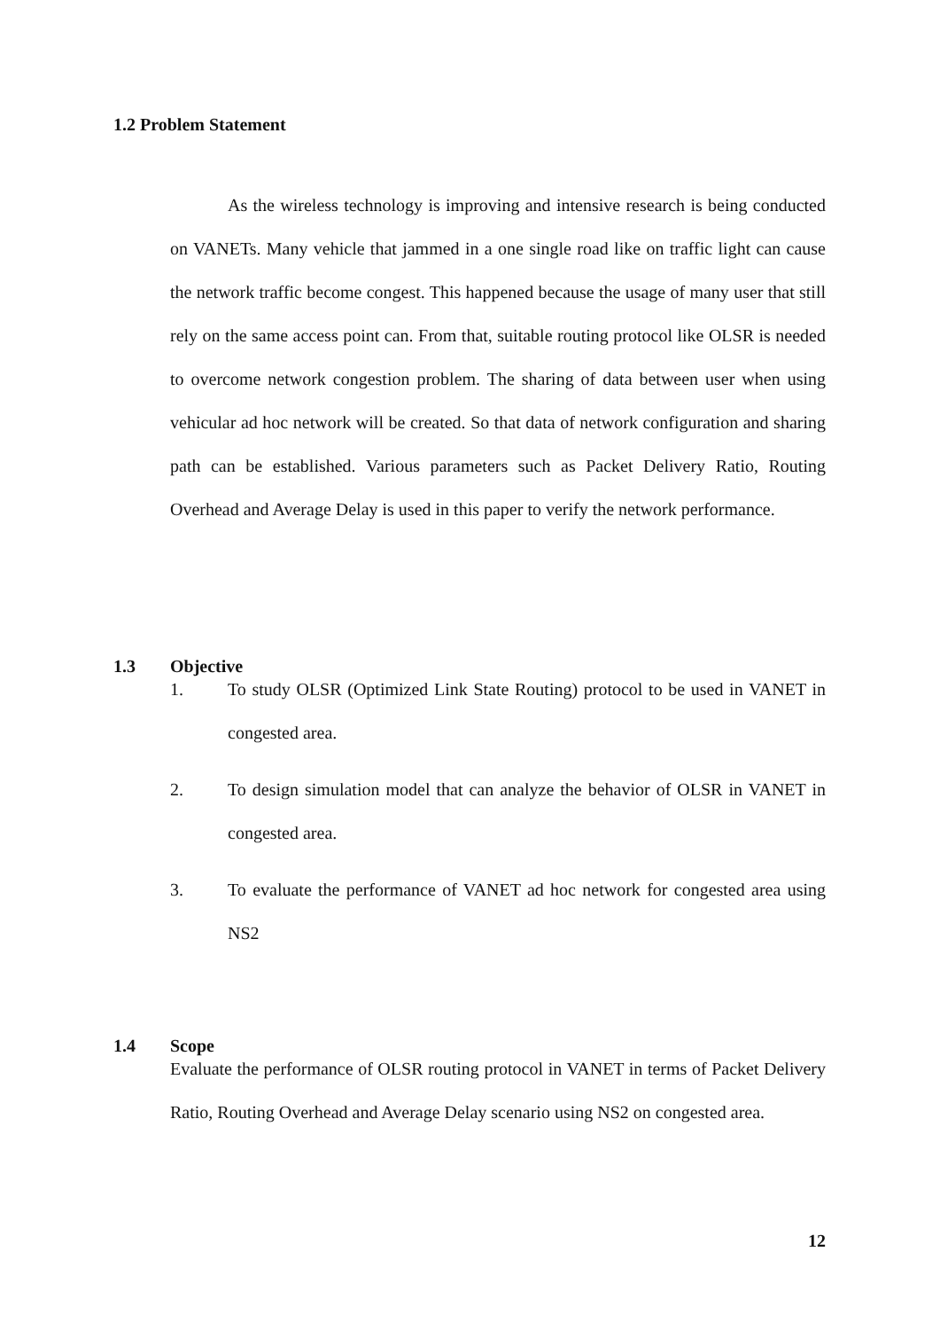1.2 Problem Statement
As the wireless technology is improving and intensive research is being conducted on VANETs. Many vehicle that jammed in a one single road like on traffic light can cause the network traffic become congest. This happened because the usage of many user that still rely on the same access point can. From that, suitable routing protocol like OLSR is needed to overcome network congestion problem. The sharing of data between user when using vehicular ad hoc network will be created. So that data of network configuration and sharing path can be established. Various parameters such as Packet Delivery Ratio, Routing Overhead and Average Delay is used in this paper to verify the network performance.
1.3 Objective
1.
To study OLSR (Optimized Link State Routing) protocol to be used in VANET in congested area.
2.
To design simulation model that can analyze the behavior of OLSR in VANET in congested area.
3.
To evaluate the performance of VANET ad hoc network for congested area using NS2
1.4 Scope
Evaluate the performance of OLSR routing protocol in VANET in terms of Packet Delivery Ratio, Routing Overhead and Average Delay scenario using NS2 on congested area.
12